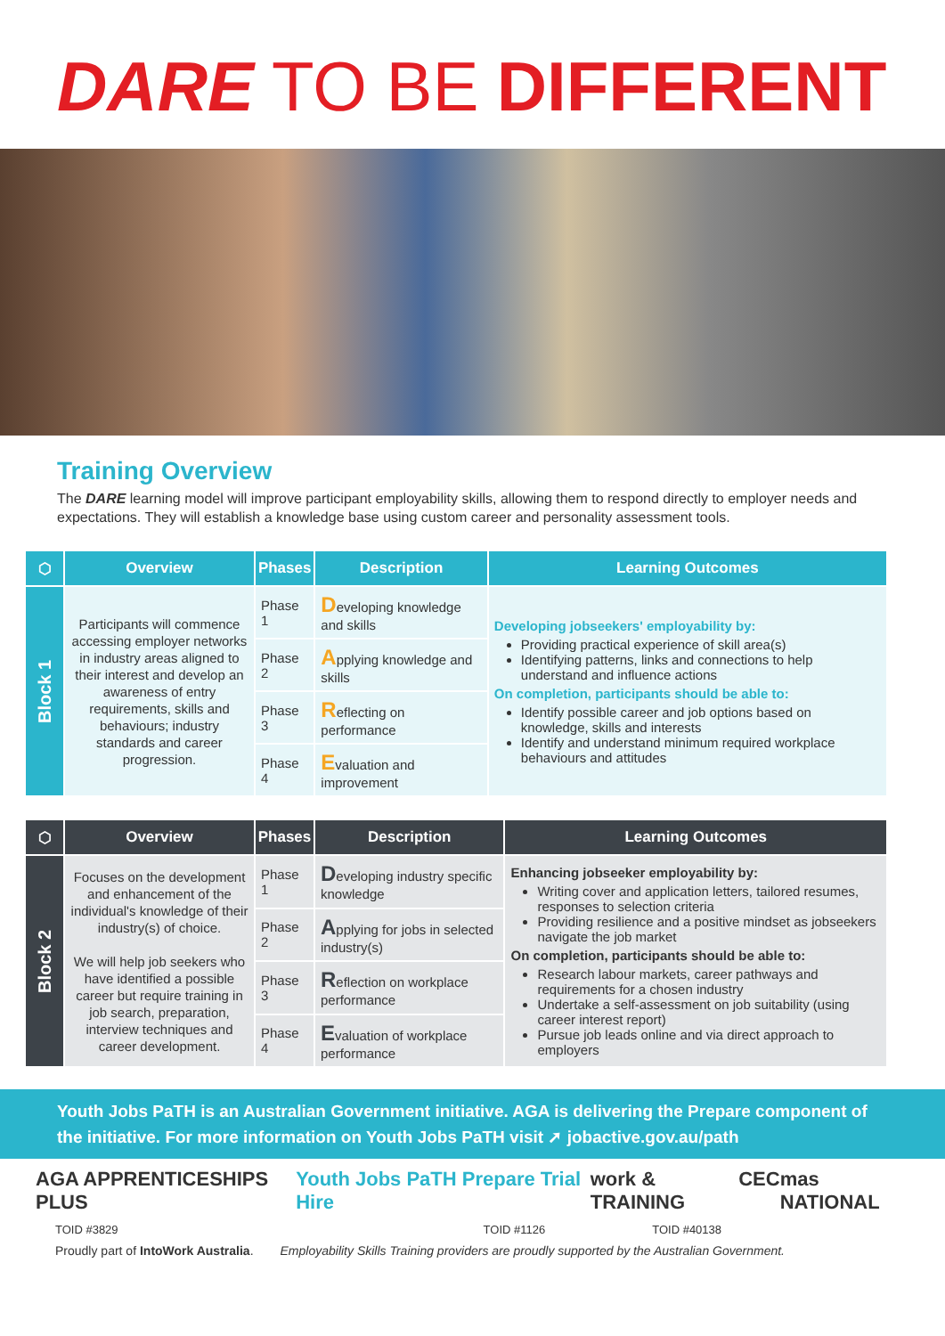DARE TO BE DIFFERENT
Training Overview
The DARE learning model will improve participant employability skills, allowing them to respond directly to employer needs and expectations. They will establish a knowledge base using custom career and personality assessment tools.
| ⬡ | Overview | Phases | Description | Learning Outcomes |
| --- | --- | --- | --- | --- |
| Block 1 | Participants will commence accessing employer networks in industry areas aligned to their interest and develop an awareness of entry requirements, skills and behaviours; industry standards and career progression. | Phase 1 | D eveloping knowledge and skills | Developing jobseekers' employability by: Providing practical experience of skill area(s) Identifying patterns, links and connections to help understand and influence actions On completion, participants should be able to: Identify possible career and job options based on knowledge, skills and interests Identify and understand minimum required workplace behaviours and attitudes |
| | | Phase 2 | A pplying knowledge and skills | |
| | | Phase 3 | R eflecting on performance | |
| | | Phase 4 | E valuation and improvement | |
| ⬡ | Overview | Phases | Description | Learning Outcomes |
| --- | --- | --- | --- | --- |
| Block 2 | Focuses on the development and enhancement of the individual's knowledge of their industry(s) of choice. We will help job seekers who have identified a possible career but require training in job search, preparation, interview techniques and career development. | Phase 1 | D eveloping industry specific knowledge | Enhancing jobseeker employability by: Writing cover and application letters, tailored resumes, responses to selection criteria Providing resilience and a positive mindset as jobseekers navigate the job market On completion, participants should be able to: Research labour markets, career pathways and requirements for a chosen industry Undertake a self-assessment on job suitability (using career interest report) Pursue job leads online and via direct approach to employers |
| | | Phase 2 | A pplying for jobs in selected industry(s) | |
| | | Phase 3 | R eflection on workplace performance | |
| | | Phase 4 | E valuation of workplace performance | |
Youth Jobs PaTH is an Australian Government initiative. AGA is delivering the Prepare component of the initiative. For more information on Youth Jobs PaTH visit ➚ jobactive.gov.au/path
AGA APPRENTICESHIPS PLUS Youth Jobs PaTH Prepare Trial Hire work & TRAINING CEC mas NATIONAL
TOID #3829 TOID #1126 TOID #40138
Proudly part of IntoWork Australia. Employability Skills Training providers are proudly supported by the Australian Government.